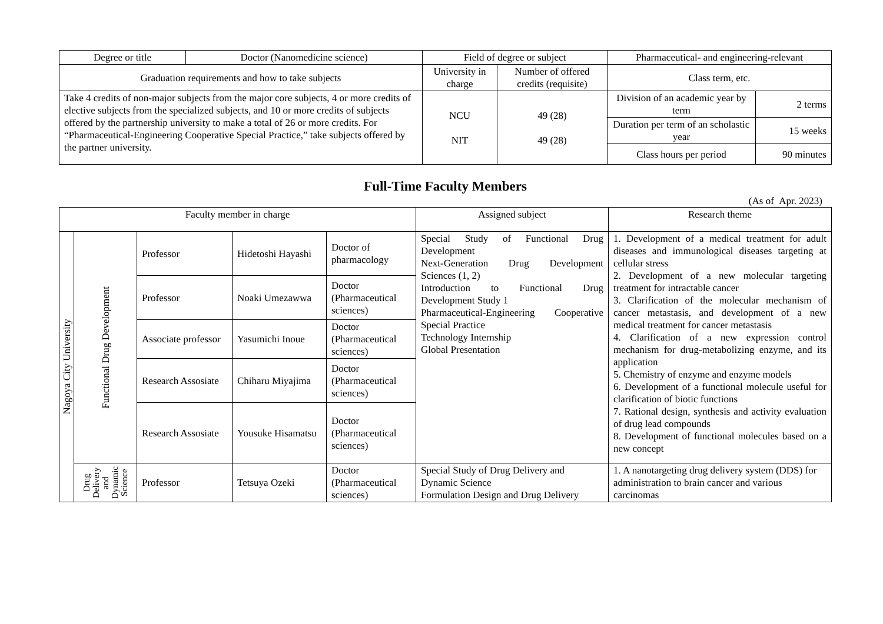| Degree or title | Doctor (Nanomedicine science) | Field of degree or subject | | Pharmaceutical- and engineering-relevant | |
| Graduation requirements and how to take subjects | | University in charge | Number of offered credits (requisite) | Class term, etc. | |
| Take 4 credits of non-major subjects from the major core subjects, 4 or more credits of elective subjects from the specialized subjects, and 10 or more credits of subjects offered by the partnership university to make a total of 26 or more credits. For “Pharmaceutical-Engineering Cooperative Special Practice,” take subjects offered by the partner university. | | NCU NIT | 49 (28) 49 (28) | Division of an academic year by term | 2 terms |
| | | | | Duration per term of an scholastic year | 15 weeks |
| | | | | Class hours per period | 90 minutes |
Full-Time Faculty Members
(As of Apr. 2023)
| Faculty member in charge | | | | | Assigned subject | Research theme |
| Nagoya City University | Functional Drug Development | Professor | Hidetoshi Hayashi | Doctor of pharmacology | Special Study of Functional Drug Development Next-Generation Drug Development Sciences (1, 2) Introduction to Functional Drug Development Study 1 Pharmaceutical-Engineering Cooperative Special Practice Technology Internship Global Presentation | 1. Development of a medical treatment for adult diseases and immunological diseases targeting at cellular stress 2. Development of a new molecular targeting treatment for intractable cancer 3. Clarification of the molecular mechanism of cancer metastasis, and development of a new medical treatment for cancer metastasis 4. Clarification of a new expression control mechanism for drug-metabolizing enzyme, and its application 5. Chemistry of enzyme and enzyme models 6. Development of a functional molecule useful for clarification of biotic functions 7. Rational design, synthesis and activity evaluation of drug lead compounds 8. Development of functional molecules based on a new concept |
| | | Professor | Noaki Umezawwa | Doctor (Pharmaceutical sciences) | | |
| | | Associate professor | Yasumichi Inoue | Doctor (Pharmaceutical sciences) | | |
| | | Research Assosiate | Chiharu Miyajima | Doctor (Pharmaceutical sciences) | | |
| | | Research Assosiate | Yousuke Hisamatsu | Doctor (Pharmaceutical sciences) | | |
| | Drug Delivery and Dynamic Science | Professor | Tetsuya Ozeki | Doctor (Pharmaceutical sciences) | Special Study of Drug Delivery and Dynamic Science Formulation Design and Drug Delivery | 1. A nanotargeting drug delivery system (DDS) for administration to brain cancer and various carcinomas |